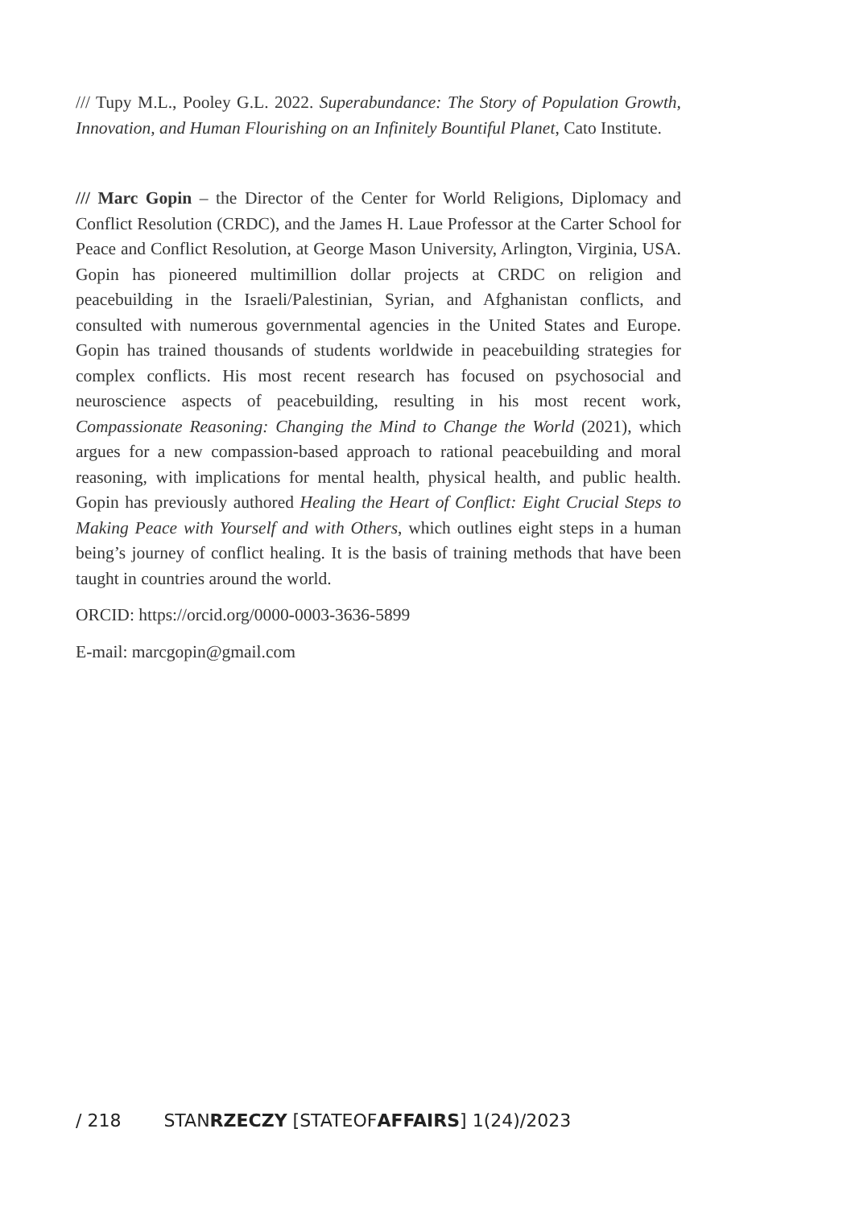/// Tupy M.L., Pooley G.L. 2022. Superabundance: The Story of Population Growth, Innovation, and Human Flourishing on an Infinitely Bountiful Planet, Cato Institute.
/// Marc Gopin – the Director of the Center for World Religions, Diplomacy and Conflict Resolution (CRDC), and the James H. Laue Professor at the Carter School for Peace and Conflict Resolution, at George Mason University, Arlington, Virginia, USA. Gopin has pioneered multimillion dollar projects at CRDC on religion and peacebuilding in the Israeli/Palestinian, Syrian, and Afghanistan conflicts, and consulted with numerous governmental agencies in the United States and Europe. Gopin has trained thousands of students worldwide in peacebuilding strategies for complex conflicts. His most recent research has focused on psychosocial and neuroscience aspects of peacebuilding, resulting in his most recent work, Compassionate Reasoning: Changing the Mind to Change the World (2021), which argues for a new compassion-based approach to rational peacebuilding and moral reasoning, with implications for mental health, physical health, and public health. Gopin has previously authored Healing the Heart of Conflict: Eight Crucial Steps to Making Peace with Yourself and with Others, which outlines eight steps in a human being’s journey of conflict healing. It is the basis of training methods that have been taught in countries around the world.
ORCID: https://orcid.org/0000-0003-3636-5899
E-mail: marcgopin@gmail.com
/ 218 STANRZECZY [STATEOFAFFAIRS] 1(24)/2023